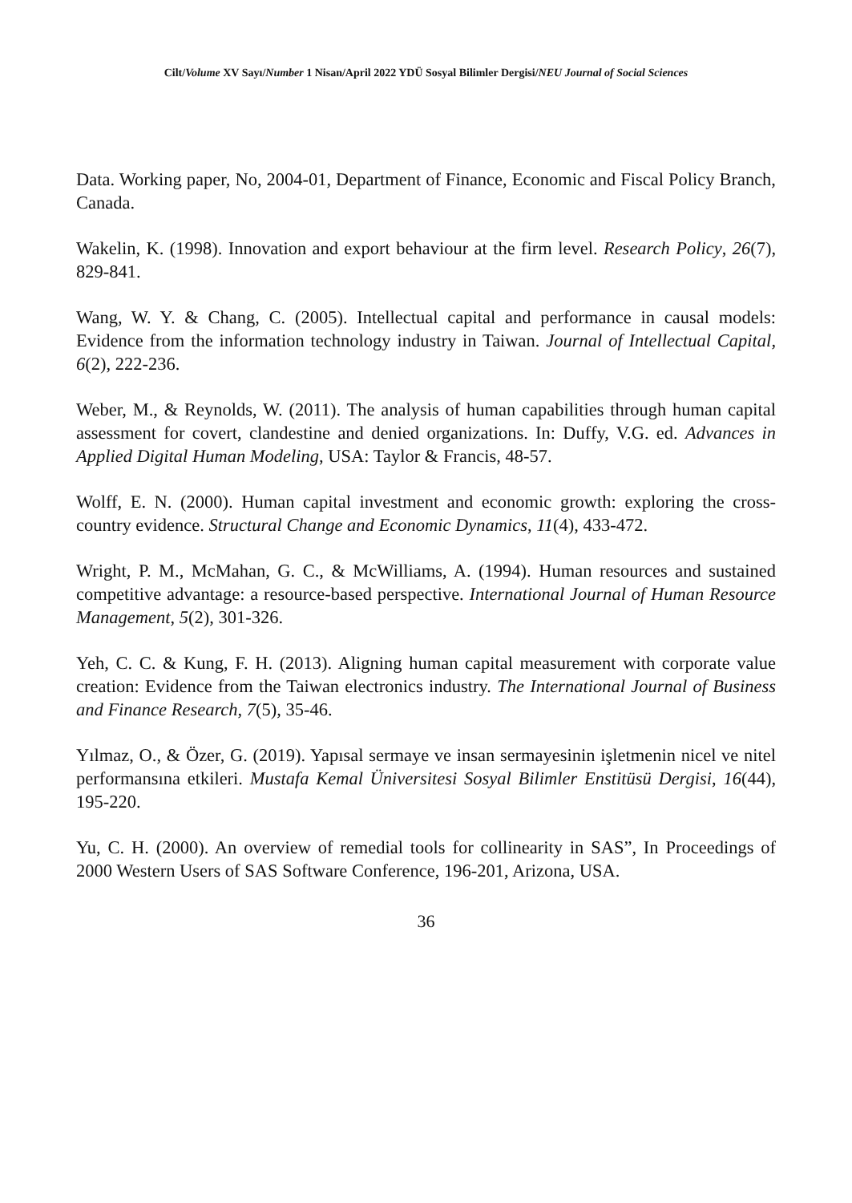Cilt/Volume XV Sayı/Number 1 Nisan/April 2022 YDÜ Sosyal Bilimler Dergisi/NEU Journal of Social Sciences
Data. Working paper, No, 2004-01, Department of Finance, Economic and Fiscal Policy Branch, Canada.
Wakelin, K. (1998). Innovation and export behaviour at the firm level. Research Policy, 26(7), 829-841.
Wang, W. Y. & Chang, C. (2005). Intellectual capital and performance in causal models: Evidence from the information technology industry in Taiwan. Journal of Intellectual Capital, 6(2), 222-236.
Weber, M., & Reynolds, W. (2011). The analysis of human capabilities through human capital assessment for covert, clandestine and denied organizations. In: Duffy, V.G. ed. Advances in Applied Digital Human Modeling, USA: Taylor & Francis, 48-57.
Wolff, E. N. (2000). Human capital investment and economic growth: exploring the cross-country evidence. Structural Change and Economic Dynamics, 11(4), 433-472.
Wright, P. M., McMahan, G. C., & McWilliams, A. (1994). Human resources and sustained competitive advantage: a resource-based perspective. International Journal of Human Resource Management, 5(2), 301-326.
Yeh, C. C. & Kung, F. H. (2013). Aligning human capital measurement with corporate value creation: Evidence from the Taiwan electronics industry. The International Journal of Business and Finance Research, 7(5), 35-46.
Yılmaz, O., & Özer, G. (2019). Yapısal sermaye ve insan sermayesinin işletmenin nicel ve nitel performansına etkileri. Mustafa Kemal Üniversitesi Sosyal Bilimler Enstitüsü Dergisi, 16(44), 195-220.
Yu, C. H. (2000). An overview of remedial tools for collinearity in SAS”, In Proceedings of 2000 Western Users of SAS Software Conference, 196-201, Arizona, USA.
36